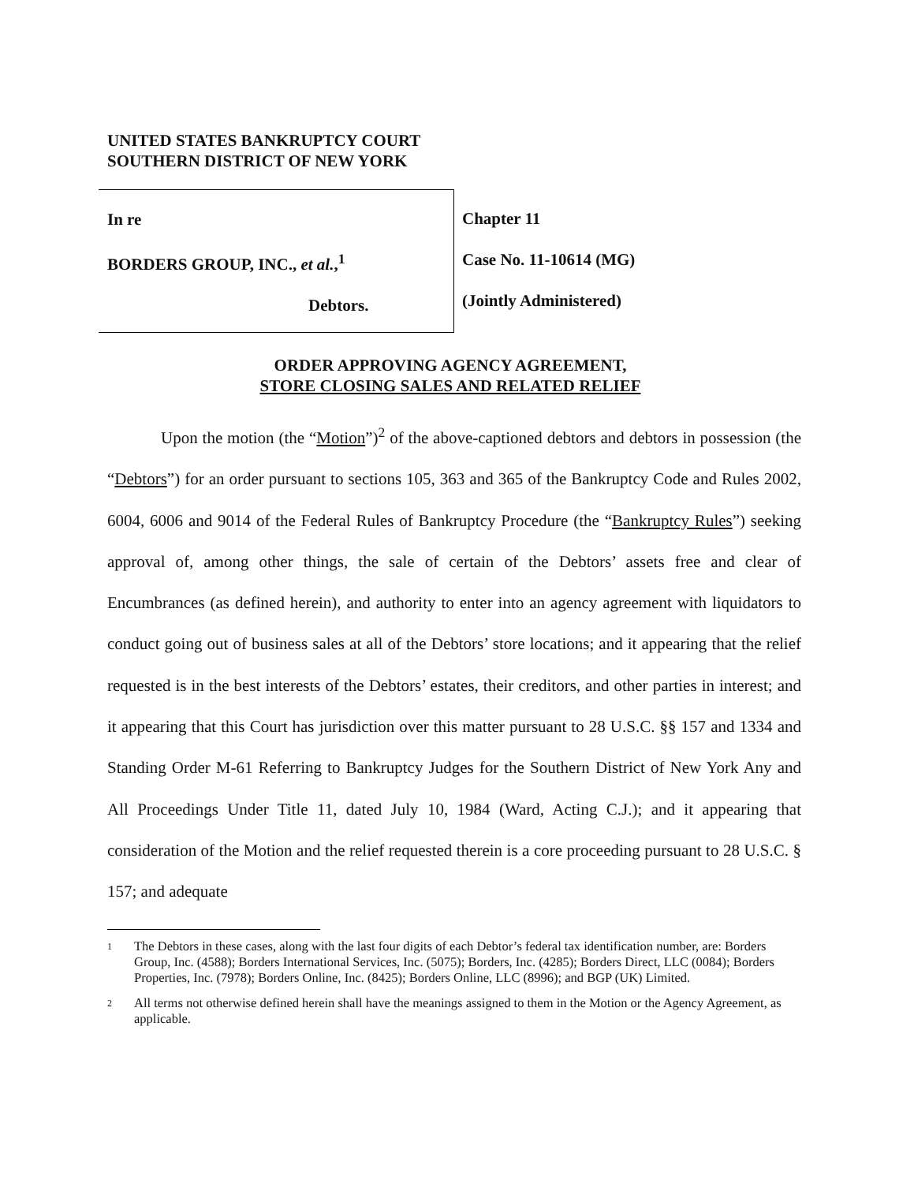UNITED STATES BANKRUPTCY COURT
SOUTHERN DISTRICT OF NEW YORK
In re
BORDERS GROUP, INC., et al.,<sup>1</sup>
Debtors.
Chapter 11
Case No. 11-10614 (MG)
(Jointly Administered)
ORDER APPROVING AGENCY AGREEMENT,
STORE CLOSING SALES AND RELATED RELIEF
Upon the motion (the “Motion”)<sup>2</sup> of the above-captioned debtors and debtors in possession (the “Debtors”) for an order pursuant to sections 105, 363 and 365 of the Bankruptcy Code and Rules 2002, 6004, 6006 and 9014 of the Federal Rules of Bankruptcy Procedure (the “Bankruptcy Rules”) seeking approval of, among other things, the sale of certain of the Debtors’ assets free and clear of Encumbrances (as defined herein), and authority to enter into an agency agreement with liquidators to conduct going out of business sales at all of the Debtors’ store locations; and it appearing that the relief requested is in the best interests of the Debtors’ estates, their creditors, and other parties in interest; and it appearing that this Court has jurisdiction over this matter pursuant to 28 U.S.C. §§ 157 and 1334 and Standing Order M-61 Referring to Bankruptcy Judges for the Southern District of New York Any and All Proceedings Under Title 11, dated July 10, 1984 (Ward, Acting C.J.); and it appearing that consideration of the Motion and the relief requested therein is a core proceeding pursuant to 28 U.S.C. § 157; and adequate
1 The Debtors in these cases, along with the last four digits of each Debtor’s federal tax identification number, are: Borders Group, Inc. (4588); Borders International Services, Inc. (5075); Borders, Inc. (4285); Borders Direct, LLC (0084); Borders Properties, Inc. (7978); Borders Online, Inc. (8425); Borders Online, LLC (8996); and BGP (UK) Limited.
2 All terms not otherwise defined herein shall have the meanings assigned to them in the Motion or the Agency Agreement, as applicable.